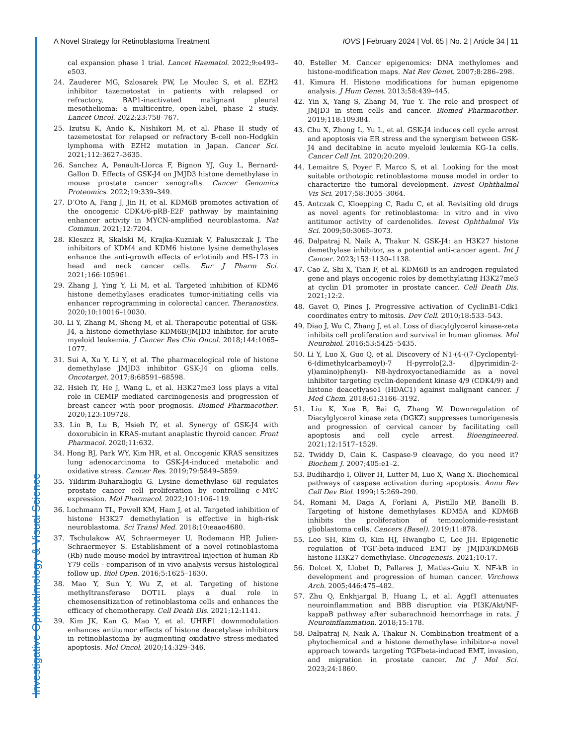Investigative Ophthalmology & Visual Science
A Novel Strategy for Retinoblastoma Treatment IOVS | February 2024 | Vol. 65 | No. 2 | Article 34 | 11
cal expansion phase 1 trial. Lancet Haematol. 2022;9:e493–e503.
24. Zauderer MG, Szlosarek PW, Le Moulec S, et al. EZH2 inhibitor tazemetostat in patients with relapsed or refractory, BAP1-inactivated malignant pleural mesothelioma: a multicentre, open-label, phase 2 study. Lancet Oncol. 2022;23:758–767.
25. Izutsu K, Ando K, Nishikori M, et al. Phase II study of tazemetostat for relapsed or refractory B-cell non-Hodgkin lymphoma with EZH2 mutation in Japan. Cancer Sci. 2021;112:3627–3635.
26. Sanchez A, Penault-Llorca F, Bignon YJ, Guy L, Bernard-Gallon D. Effects of GSK-J4 on JMJD3 histone demethylase in mouse prostate cancer xenografts. Cancer Genomics Proteomics. 2022;19:339–349.
27. D’Oto A, Fang J, Jin H, et al. KDM6B promotes activation of the oncogenic CDK4/6-pRB-E2F pathway by maintaining enhancer activity in MYCN-amplified neuroblastoma. Nat Commun. 2021;12:7204.
28. Kleszcz R, Skalski M, Krajka-Kuzniak V, Paluszczak J. The inhibitors of KDM4 and KDM6 histone lysine demethylases enhance the anti-growth effects of erlotinib and HS-173 in head and neck cancer cells. Eur J Pharm Sci. 2021;166:105961.
29. Zhang J, Ying Y, Li M, et al. Targeted inhibition of KDM6 histone demethylases eradicates tumor-initiating cells via enhancer reprogramming in colorectal cancer. Theranostics. 2020;10:10016–10030.
30. Li Y, Zhang M, Sheng M, et al. Therapeutic potential of GSK-J4, a histone demethylase KDM6B/JMJD3 inhibitor, for acute myeloid leukemia. J Cancer Res Clin Oncol. 2018;144:1065–1077.
31. Sui A, Xu Y, Li Y, et al. The pharmacological role of histone demethylase JMJD3 inhibitor GSK-J4 on glioma cells. Oncotarget. 2017;8:68591–68598.
32. Hsieh IY, He J, Wang L, et al. H3K27me3 loss plays a vital role in CEMIP mediated carcinogenesis and progression of breast cancer with poor prognosis. Biomed Pharmacother. 2020;123:109728.
33. Lin B, Lu B, Hsieh IY, et al. Synergy of GSK-J4 with doxorubicin in KRAS-mutant anaplastic thyroid cancer. Front Pharmacol. 2020;11:632.
34. Hong BJ, Park WY, Kim HR, et al. Oncogenic KRAS sensitizes lung adenocarcinoma to GSK-J4-induced metabolic and oxidative stress. Cancer Res. 2019;79:5849–5859.
35. Yildirim-Buharalioglu G. Lysine demethylase 6B regulates prostate cancer cell proliferation by controlling c-MYC expression. Mol Pharmacol. 2022;101:106–119.
36. Lochmann TL, Powell KM, Ham J, et al. Targeted inhibition of histone H3K27 demethylation is effective in high-risk neuroblastoma. Sci Transl Med. 2018;10:eaao4680.
37. Tschulakow AV, Schraermeyer U, Rodemann HP, Julien-Schraermeyer S. Establishment of a novel retinoblastoma (Rb) nude mouse model by intravitreal injection of human Rb Y79 cells - comparison of in vivo analysis versus histological follow up. Biol Open. 2016;5:1625–1630.
38. Mao Y, Sun Y, Wu Z, et al. Targeting of histone methyltransferase DOT1L plays a dual role in chemosensitization of retinoblastoma cells and enhances the efficacy of chemotherapy. Cell Death Dis. 2021;12:1141.
39. Kim JK, Kan G, Mao Y, et al. UHRF1 downmodulation enhances antitumor effects of histone deacetylase inhibitors in retinoblastoma by augmenting oxidative stress-mediated apoptosis. Mol Oncol. 2020;14:329–346.
40. Esteller M. Cancer epigenomics: DNA methylomes and histone-modification maps. Nat Rev Genet. 2007;8:286–298.
41. Kimura H. Histone modifications for human epigenome analysis. J Hum Genet. 2013;58:439–445.
42. Yin X, Yang S, Zhang M, Yue Y. The role and prospect of JMJD3 in stem cells and cancer. Biomed Pharmacother. 2019;118:109384.
43. Chu X, Zhong L, Yu L, et al. GSK-J4 induces cell cycle arrest and apoptosis via ER stress and the synergism between GSK-J4 and decitabine in acute myeloid leukemia KG-1a cells. Cancer Cell Int. 2020;20:209.
44. Lemaitre S, Poyer F, Marco S, et al. Looking for the most suitable orthotopic retinoblastoma mouse model in order to characterize the tumoral development. Invest Ophthalmol Vis Sci. 2017;58:3055–3064.
45. Antczak C, Kloepping C, Radu C, et al. Revisiting old drugs as novel agents for retinoblastoma: in vitro and in vivo antitumor activity of cardenolides. Invest Ophthalmol Vis Sci. 2009;50:3065–3073.
46. Dalpatraj N, Naik A, Thakur N. GSK-J4: an H3K27 histone demethylase inhibitor, as a potential anti-cancer agent. Int J Cancer. 2023;153:1130–1138.
47. Cao Z, Shi X, Tian F, et al. KDM6B is an androgen regulated gene and plays oncogenic roles by demethylating H3K27me3 at cyclin D1 promoter in prostate cancer. Cell Death Dis. 2021;12:2.
48. Gavet O, Pines J. Progressive activation of CyclinB1-Cdk1 coordinates entry to mitosis. Dev Cell. 2010;18:533–543.
49. Diao J, Wu C, Zhang J, et al. Loss of diacylglycerol kinase-zeta inhibits cell proliferation and survival in human gliomas. Mol Neurobiol. 2016;53:5425–5435.
50. Li Y, Luo X, Guo Q, et al. Discovery of N1-(4-((7-Cyclopentyl-6-(dimethylcarbamoyl)-7 H-pyrrolo[2,3- d]pyrimidin-2-yl)amino)phenyl)- N8-hydroxyoctanediamide as a novel inhibitor targeting cyclin-dependent kinase 4/9 (CDK4/9) and histone deacetlyase1 (HDAC1) against malignant cancer. J Med Chem. 2018;61:3166–3192.
51. Liu K, Xue B, Bai G, Zhang W. Downregulation of Diacylglycerol kinase zeta (DGKZ) suppresses tumorigenesis and progression of cervical cancer by facilitating cell apoptosis and cell cycle arrest. Bioengineered. 2021;12:1517–1529.
52. Twiddy D, Cain K. Caspase-9 cleavage, do you need it? Biochem J. 2007;405:e1–2.
53. Budihardjo I, Oliver H, Lutter M, Luo X, Wang X. Biochemical pathways of caspase activation during apoptosis. Annu Rev Cell Dev Biol. 1999;15:269–290.
54. Romani M, Daga A, Forlani A, Pistillo MP, Banelli B. Targeting of histone demethylases KDM5A and KDM6B inhibits the proliferation of temozolomide-resistant glioblastoma cells. Cancers (Basel). 2019;11:878.
55. Lee SH, Kim O, Kim HJ, Hwangbo C, Lee JH. Epigenetic regulation of TGF-beta-induced EMT by JMJD3/KDM6B histone H3K27 demethylase. Oncogenesis. 2021;10:17.
56. Dolcet X, Llobet D, Pallares J, Matias-Guiu X. NF-kB in development and progression of human cancer. Virchows Arch. 2005;446:475–482.
57. Zhu Q, Enkhjargal B, Huang L, et al. Aggf1 attenuates neuroinflammation and BBB disruption via PI3K/Akt/NF-kappaB pathway after subarachnoid hemorrhage in rats. J Neuroinflammation. 2018;15:178.
58. Dalpatraj N, Naik A, Thakur N. Combination treatment of a phytochemical and a histone demethylase inhibitor-a novel approach towards targeting TGFbeta-induced EMT, invasion, and migration in prostate cancer. Int J Mol Sci. 2023;24:1860.